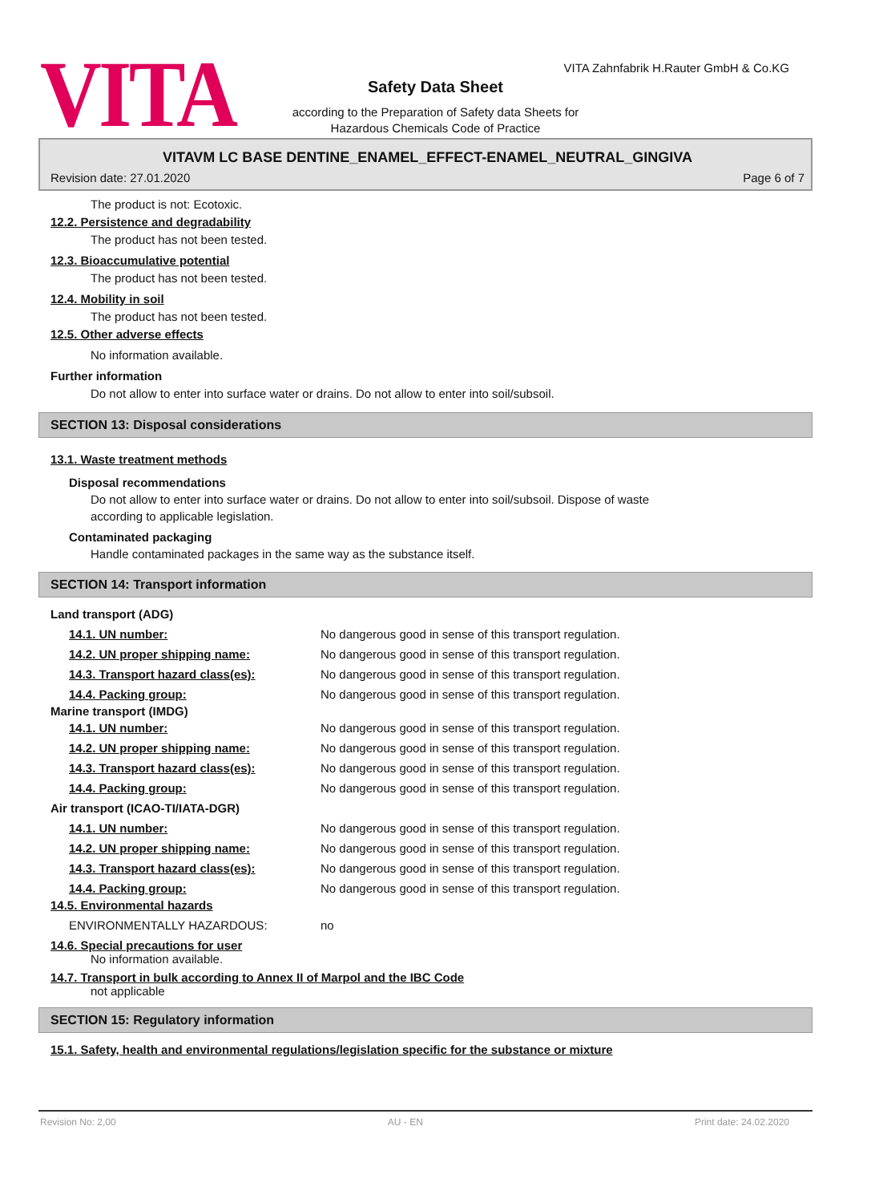VITA
VITA Zahnfabrik H.Rauter GmbH & Co.KG
Safety Data Sheet
according to the Preparation of Safety data Sheets for
Hazardous Chemicals Code of Practice
VITAVM LC BASE DENTINE_ENAMEL_EFFECT-ENAMEL_NEUTRAL_GINGIVA
Revision date: 27.01.2020 Page 6 of 7
The product is not: Ecotoxic.
12.2. Persistence and degradability
The product has not been tested.
12.3. Bioaccumulative potential
The product has not been tested.
12.4. Mobility in soil
The product has not been tested.
12.5. Other adverse effects
No information available.
Further information
Do not allow to enter into surface water or drains. Do not allow to enter into soil/subsoil.
SECTION 13: Disposal considerations
13.1. Waste treatment methods
Disposal recommendations
Do not allow to enter into surface water or drains. Do not allow to enter into soil/subsoil. Dispose of waste
according to applicable legislation.
Contaminated packaging
Handle contaminated packages in the same way as the substance itself.
SECTION 14: Transport information
Land transport (ADG)
14.1. UN number: No dangerous good in sense of this transport regulation.
14.2. UN proper shipping name: No dangerous good in sense of this transport regulation.
14.3. Transport hazard class(es): No dangerous good in sense of this transport regulation.
14.4. Packing group: No dangerous good in sense of this transport regulation.
Marine transport (IMDG)
14.1. UN number: No dangerous good in sense of this transport regulation.
14.2. UN proper shipping name: No dangerous good in sense of this transport regulation.
14.3. Transport hazard class(es): No dangerous good in sense of this transport regulation.
14.4. Packing group: No dangerous good in sense of this transport regulation.
Air transport (ICAO-TI/IATA-DGR)
14.1. UN number: No dangerous good in sense of this transport regulation.
14.2. UN proper shipping name: No dangerous good in sense of this transport regulation.
14.3. Transport hazard class(es): No dangerous good in sense of this transport regulation.
14.4. Packing group: No dangerous good in sense of this transport regulation.
14.5. Environmental hazards
ENVIRONMENTALLY HAZARDOUS: no
14.6. Special precautions for user
No information available.
14.7. Transport in bulk according to Annex II of Marpol and the IBC Code
not applicable
SECTION 15: Regulatory information
15.1. Safety, health and environmental regulations/legislation specific for the substance or mixture
Revision No: 2,00 AU - EN Print date: 24.02.2020